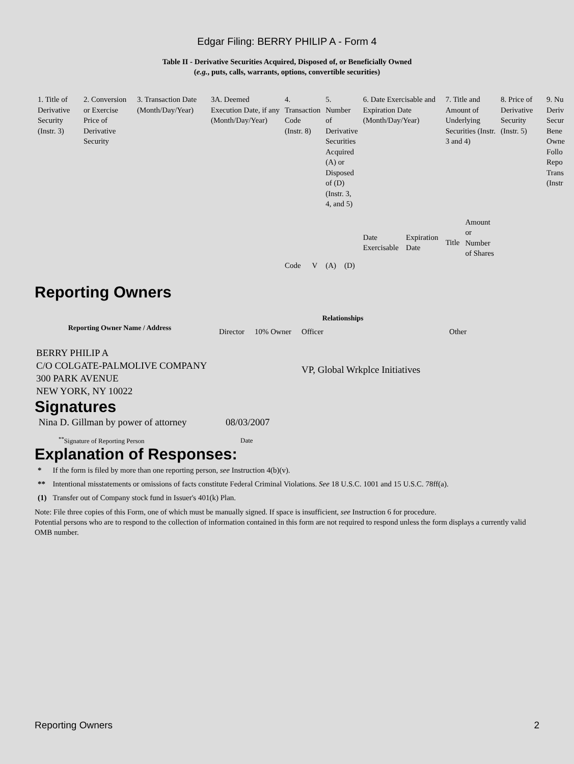Edgar Filing: BERRY PHILIP A - Form 4
Table II - Derivative Securities Acquired, Disposed of, or Beneficially Owned
(e.g., puts, calls, warrants, options, convertible securities)
| 1. Title of Derivative Security (Instr. 3) | 2. Conversion or Exercise Price of Derivative Security | 3. Transaction Date (Month/Day/Year) | 3A. Deemed Execution Date, if any (Month/Day/Year) | 4. Transaction Code (Instr. 8) | | 5. Number of Derivative Securities Acquired (A) or Disposed of (D) (Instr. 3, 4, and 5) | | 6. Date Exercisable and Expiration Date (Month/Day/Year) | | 7. Title and Amount of Underlying Securities (Instr. 3 and 4) | | 8. Price of Derivative Security (Instr. 5) | 9. Nu Deriv Secur Bene Owne Follo Repo Trans (Instr |
| | | | | Code | V | (A) | (D) | Date Exercisable | Expiration Date | Title | Amount or Number of Shares | | |
Reporting Owners
| Reporting Owner Name / Address | Relationships | | | |
| --- | --- | --- | --- | --- |
| | Director | 10% Owner | Officer | Other |
| BERRY PHILIP A C/O COLGATE-PALMOLIVE COMPANY 300 PARK AVENUE NEW YORK, NY 10022 | | | VP, Global Wrkplce Initiatives | |
Signatures
| Nina D. Gillman by power of attorney | 08/03/2007 |
| <sup>**</sup> Signature of Reporting Person | Date |
Explanation of Responses:
| * | If the form is filed by more than one reporting person, see Instruction 4(b)(v). |
| ** | Intentional misstatements or omissions of facts constitute Federal Criminal Violations. See 18 U.S.C. 1001 and 15 U.S.C. 78ff(a). |
| (1) | Transfer out of Company stock fund in Issuer's 401(k) Plan. |
Note: File three copies of this Form, one of which must be manually signed. If space is insufficient, see Instruction 6 for procedure.
Potential persons who are to respond to the collection of information contained in this form are not required to respond unless the form displays a currently valid OMB number.
Reporting Owners 2